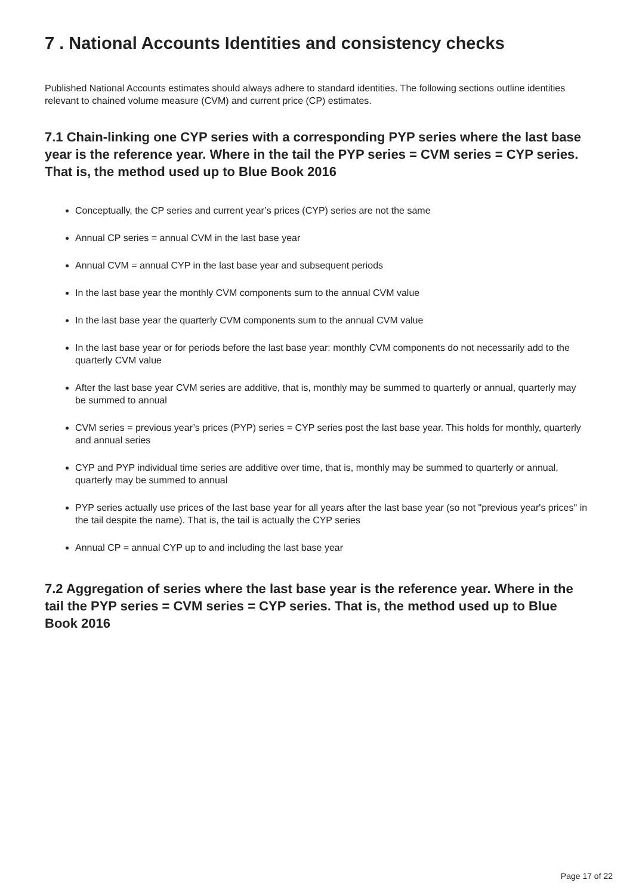7 . National Accounts Identities and consistency checks
Published National Accounts estimates should always adhere to standard identities. The following sections outline identities relevant to chained volume measure (CVM) and current price (CP) estimates.
7.1 Chain-linking one CYP series with a corresponding PYP series where the last base year is the reference year. Where in the tail the PYP series = CVM series = CYP series. That is, the method used up to Blue Book 2016
Conceptually, the CP series and current year’s prices (CYP) series are not the same
Annual CP series = annual CVM in the last base year
Annual CVM = annual CYP in the last base year and subsequent periods
In the last base year the monthly CVM components sum to the annual CVM value
In the last base year the quarterly CVM components sum to the annual CVM value
In the last base year or for periods before the last base year: monthly CVM components do not necessarily add to the quarterly CVM value
After the last base year CVM series are additive, that is, monthly may be summed to quarterly or annual, quarterly may be summed to annual
CVM series = previous year’s prices (PYP) series = CYP series post the last base year. This holds for monthly, quarterly and annual series
CYP and PYP individual time series are additive over time, that is, monthly may be summed to quarterly or annual, quarterly may be summed to annual
PYP series actually use prices of the last base year for all years after the last base year (so not "previous year's prices" in the tail despite the name). That is, the tail is actually the CYP series
Annual CP = annual CYP up to and including the last base year
7.2 Aggregation of series where the last base year is the reference year. Where in the tail the PYP series = CVM series = CYP series. That is, the method used up to Blue Book 2016
Page 17 of 22